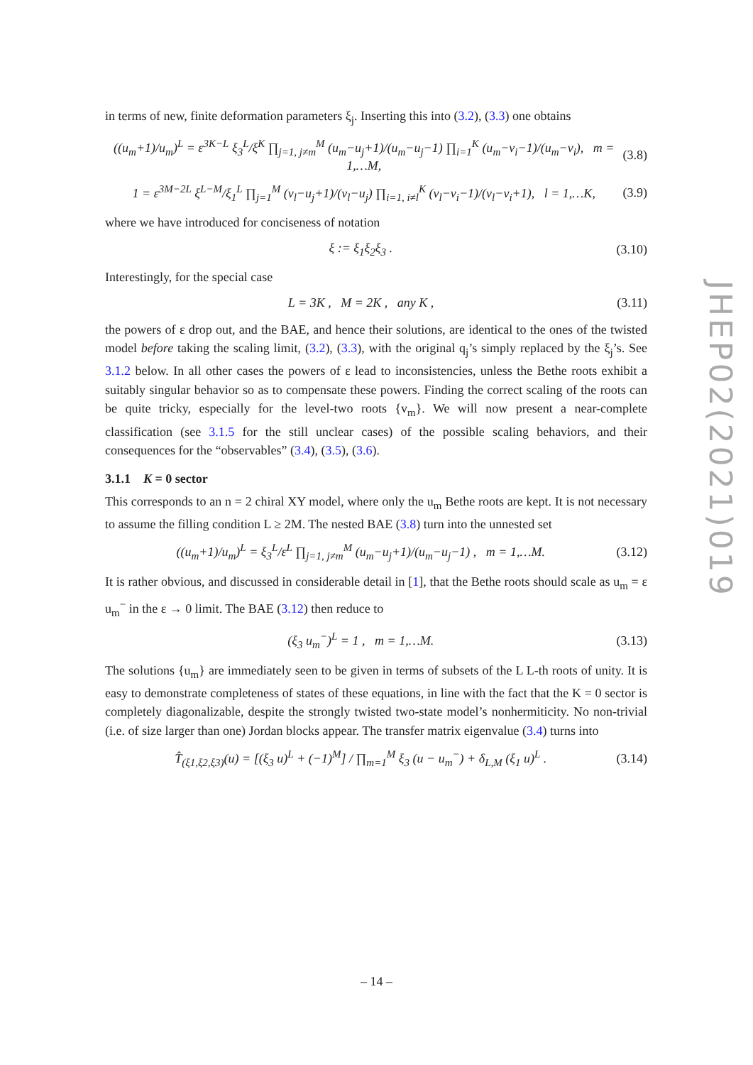JHEP02(2021)019
in terms of new, finite deformation parameters ξ<sub>j</sub>. Inserting this into (3.2), (3.3) one obtains
((u<sub>m</sub>+1)/u<sub>m</sub>)<sup>L</sup> = ε<sup>3K−L</sup> ξ<sub>3</sub><sup>L</sup>/ξ<sup>K</sup> ∏<sub>j=1, j≠m</sub><sup>M</sup> (u<sub>m</sub>−u<sub>j</sub>+1)/(u<sub>m</sub>−u<sub>j</sub>−1) ∏<sub>i=1</sub><sup>K</sup> (u<sub>m</sub>−v<sub>i</sub>−1)/(u<sub>m</sub>−v<sub>i</sub>), m = 1,…M, (3.8)
1 = ε<sup>3M−2L</sup> ξ<sup>L−M</sup>/ξ<sub>1</sub><sup>L</sup> ∏<sub>j=1</sub><sup>M</sup> (v<sub>l</sub>−u<sub>j</sub>+1)/(v<sub>l</sub>−u<sub>j</sub>) ∏<sub>i=1, i≠l</sub><sup>K</sup> (v<sub>l</sub>−v<sub>i</sub>−1)/(v<sub>l</sub>−v<sub>i</sub>+1), l = 1,…K, (3.9)
where we have introduced for conciseness of notation
ξ := ξ<sub>1</sub>ξ<sub>2</sub>ξ<sub>3</sub> . (3.10)
Interestingly, for the special case
L = 3K , M = 2K , any K , (3.11)
the powers of ε drop out, and the BAE, and hence their solutions, are identical to the ones of the twisted model before taking the scaling limit, (3.2), (3.3), with the original q<sub>j</sub>’s simply replaced by the ξ<sub>j</sub>’s. See 3.1.2 below. In all other cases the powers of ε lead to inconsistencies, unless the Bethe roots exhibit a suitably singular behavior so as to compensate these powers. Finding the correct scaling of the roots can be quite tricky, especially for the level-two roots {v<sub>m</sub>}. We will now present a near-complete classification (see 3.1.5 for the still unclear cases) of the possible scaling behaviors, and their consequences for the “observables” (3.4), (3.5), (3.6).
3.1.1 K = 0 sector
This corresponds to an n = 2 chiral XY model, where only the u<sub>m</sub> Bethe roots are kept. It is not necessary to assume the filling condition L ≥ 2M. The nested BAE (3.8) turn into the unnested set
((u<sub>m</sub>+1)/u<sub>m</sub>)<sup>L</sup> = ξ<sub>3</sub><sup>L</sup>/ε<sup>L</sup> ∏<sub>j=1, j≠m</sub><sup>M</sup> (u<sub>m</sub>−u<sub>j</sub>+1)/(u<sub>m</sub>−u<sub>j</sub>−1) , m = 1,…M. (3.12)
It is rather obvious, and discussed in considerable detail in [1], that the Bethe roots should scale as u<sub>m</sub> = ε u<sub>m</sub><sup>−</sup> in the ε → 0 limit. The BAE (3.12) then reduce to
(ξ<sub>3</sub> u<sub>m</sub><sup>−</sup>)<sup>L</sup> = 1 , m = 1,…M. (3.13)
The solutions {u<sub>m</sub>} are immediately seen to be given in terms of subsets of the L L-th roots of unity. It is easy to demonstrate completeness of states of these equations, in line with the fact that the K = 0 sector is completely diagonalizable, despite the strongly twisted two-state model’s nonhermiticity. No non-trivial (i.e. of size larger than one) Jordan blocks appear. The transfer matrix eigenvalue (3.4) turns into
T̂<sub>(ξ1,ξ2,ξ3)</sub>(u) = [(ξ<sub>3</sub> u)<sup>L</sup> + (−1)<sup>M</sup>] / ∏<sub>m=1</sub><sup>M</sup> ξ<sub>3</sub> (u − u<sub>m</sub><sup>−</sup>) + δ<sub>L,M</sub> (ξ<sub>1</sub> u)<sup>L</sup> . (3.14)
– 14 –